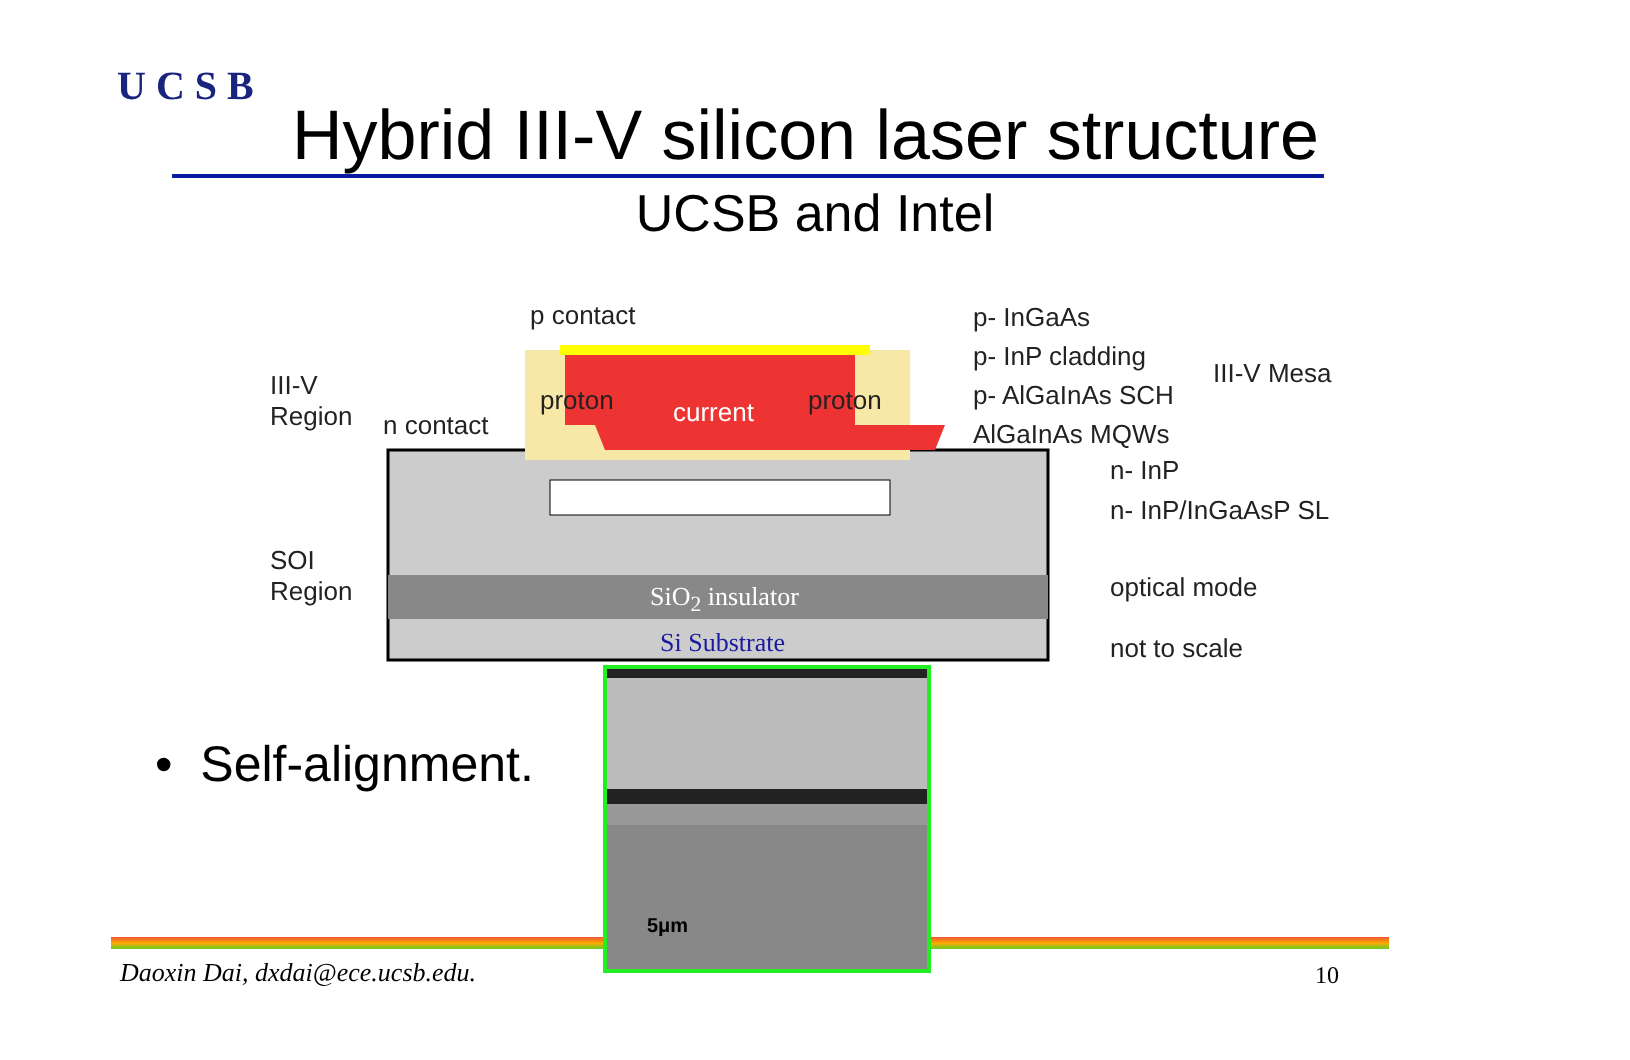UCSB
Hybrid III-V silicon laser structure
UCSB and Intel
p contact
III-V
Region
n contact
proton current proton
SOI
Region
SiO<sub>2</sub> insulator
Si Substrate
p- InGaAs
p- InP cladding
p- AlGaInAs SCH
AlGaInAs MQWs
III-V Mesa
n- InP
n- InP/InGaAsP SL
optical mode
not to scale
• Self-alignment.
5μm
Daoxin Dai, dxdai@ece.ucsb.edu.
10